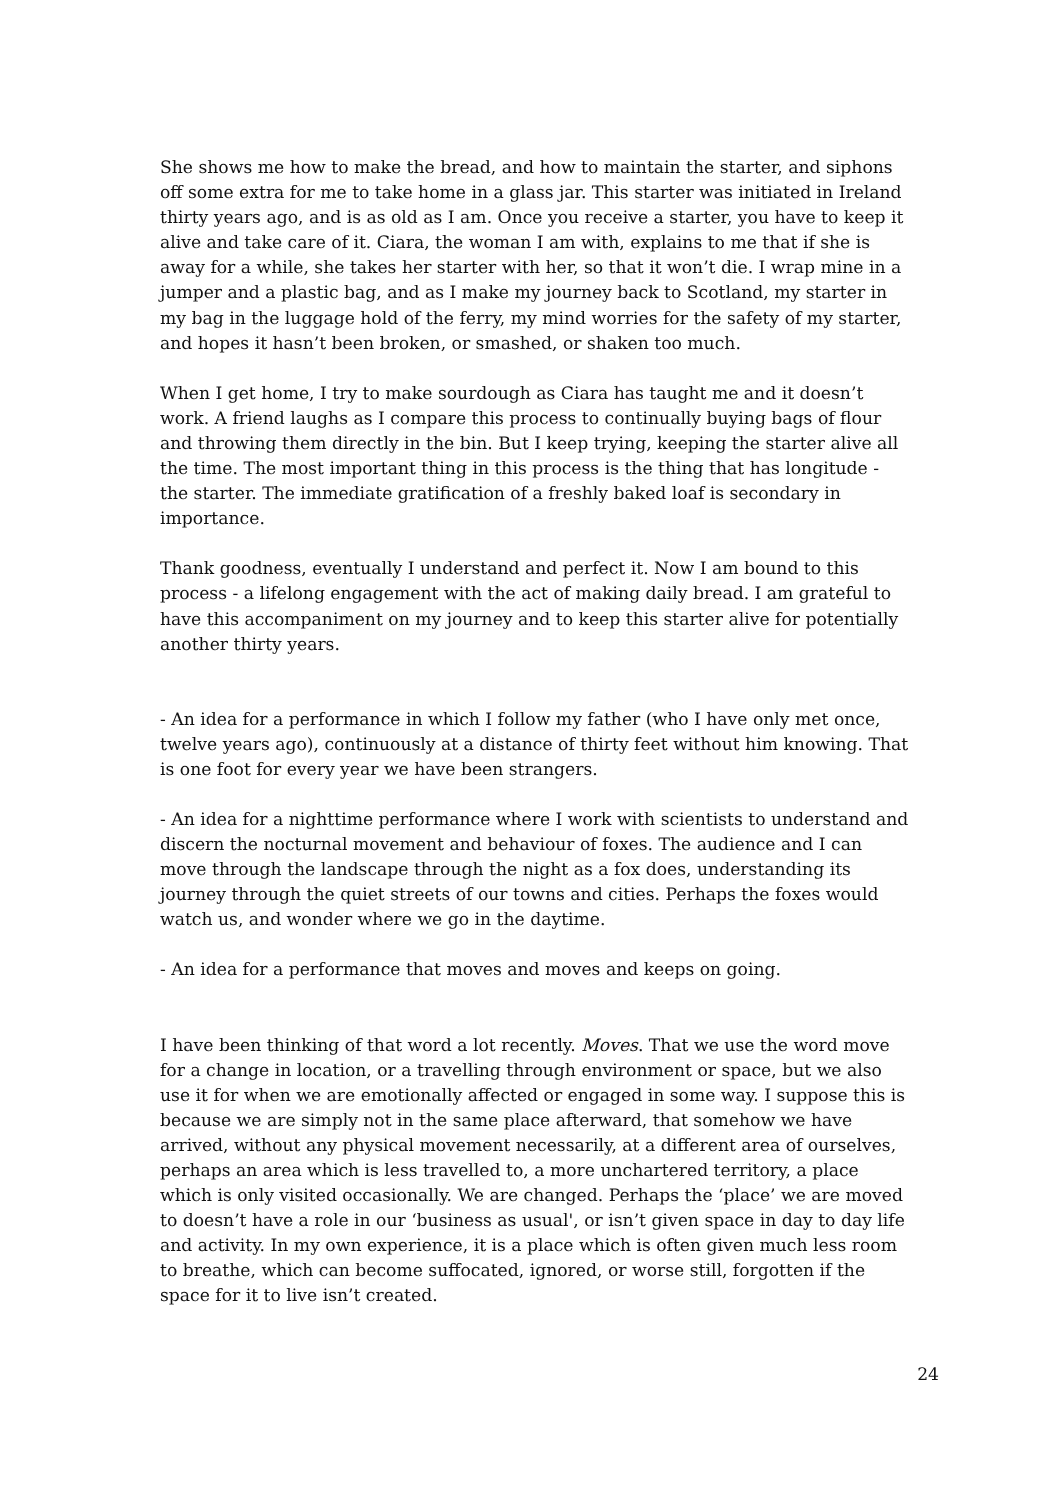She shows me how to make the bread, and how to maintain the starter, and siphons off some extra for me to take home in a glass jar. This starter was initiated in Ireland thirty years ago, and is as old as I am. Once you receive a starter, you have to keep it alive and take care of it. Ciara, the woman I am with, explains to me that if she is away for a while, she takes her starter with her, so that it won’t die. I wrap mine in a jumper and a plastic bag, and as I make my journey back to Scotland, my starter in my bag in the luggage hold of the ferry, my mind worries for the safety of my starter, and hopes it hasn’t been broken, or smashed, or shaken too much.
When I get home, I try to make sourdough as Ciara has taught me and it doesn’t work. A friend laughs as I compare this process to continually buying bags of flour and throwing them directly in the bin. But I keep trying, keeping the starter alive all the time. The most important thing in this process is the thing that has longitude - the starter. The immediate gratification of a freshly baked loaf is secondary in importance.
Thank goodness, eventually I understand and perfect it. Now I am bound to this process - a lifelong engagement with the act of making daily bread. I am grateful to have this accompaniment on my journey and to keep this starter alive for potentially another thirty years.
- An idea for a performance in which I follow my father (who I have only met once, twelve years ago), continuously at a distance of thirty feet without him knowing. That is one foot for every year we have been strangers.
- An idea for a nighttime performance where I work with scientists to understand and discern the nocturnal movement and behaviour of foxes. The audience and I can move through the landscape through the night as a fox does, understanding its journey through the quiet streets of our towns and cities. Perhaps the foxes would watch us, and wonder where we go in the daytime.
- An idea for a performance that moves and moves and keeps on going.
I have been thinking of that word a lot recently. Moves. That we use the word move for a change in location, or a travelling through environment or space, but we also use it for when we are emotionally affected or engaged in some way. I suppose this is because we are simply not in the same place afterward, that somehow we have arrived, without any physical movement necessarily, at a different area of ourselves, perhaps an area which is less travelled to, a more unchartered territory, a place which is only visited occasionally. We are changed. Perhaps the ‘place’ we are moved to doesn’t have a role in our ‘business as usual', or isn’t given space in day to day life and activity. In my own experience, it is a place which is often given much less room to breathe, which can become suffocated, ignored, or worse still, forgotten if the space for it to live isn’t created.
24